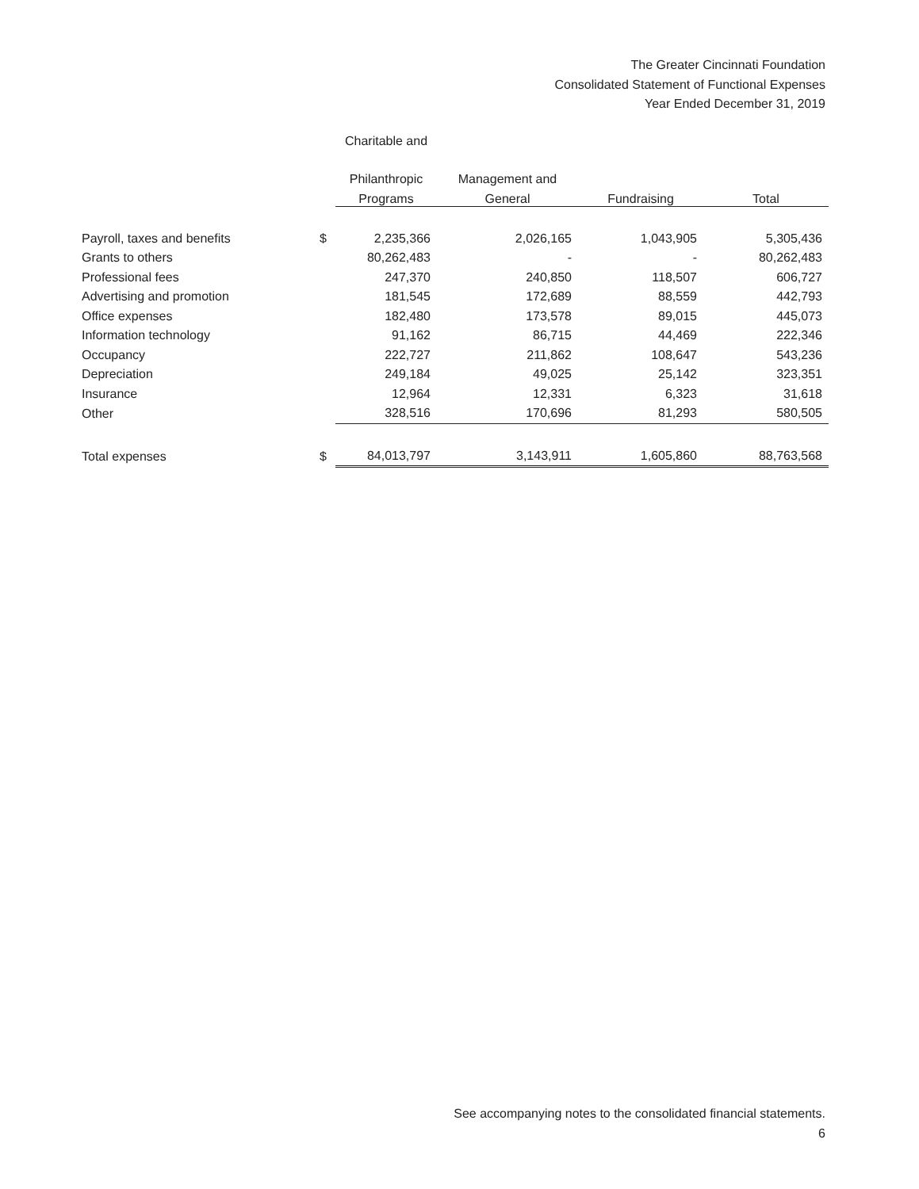The Greater Cincinnati Foundation
Consolidated Statement of Functional Expenses
Year Ended December 31, 2019
| | | Charitable and | | | |
| --- | --- | --- | --- | --- | --- |
| | | Philanthropic | Management and | | |
| | | Programs | General | Fundraising | Total |
| Payroll, taxes and benefits | $ | 2,235,366 | 2,026,165 | 1,043,905 | 5,305,436 |
| Grants to others | | 80,262,483 | - | - | 80,262,483 |
| Professional fees | | 247,370 | 240,850 | 118,507 | 606,727 |
| Advertising and promotion | | 181,545 | 172,689 | 88,559 | 442,793 |
| Office expenses | | 182,480 | 173,578 | 89,015 | 445,073 |
| Information technology | | 91,162 | 86,715 | 44,469 | 222,346 |
| Occupancy | | 222,727 | 211,862 | 108,647 | 543,236 |
| Depreciation | | 249,184 | 49,025 | 25,142 | 323,351 |
| Insurance | | 12,964 | 12,331 | 6,323 | 31,618 |
| Other | | 328,516 | 170,696 | 81,293 | 580,505 |
| Total expenses | $ | 84,013,797 | 3,143,911 | 1,605,860 | 88,763,568 |
See accompanying notes to the consolidated financial statements.
6